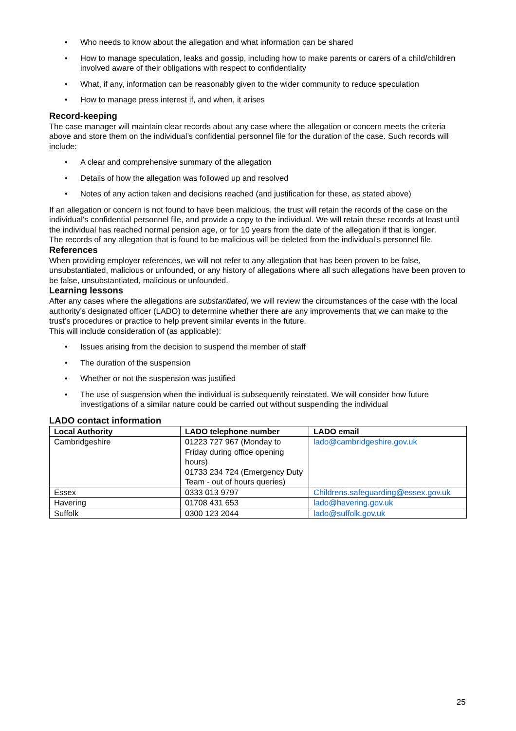Who needs to know about the allegation and what information can be shared
How to manage speculation, leaks and gossip, including how to make parents or carers of a child/children involved aware of their obligations with respect to confidentiality
What, if any, information can be reasonably given to the wider community to reduce speculation
How to manage press interest if, and when, it arises
Record-keeping
The case manager will maintain clear records about any case where the allegation or concern meets the criteria above and store them on the individual’s confidential personnel file for the duration of the case. Such records will include:
A clear and comprehensive summary of the allegation
Details of how the allegation was followed up and resolved
Notes of any action taken and decisions reached (and justification for these, as stated above)
If an allegation or concern is not found to have been malicious, the trust will retain the records of the case on the individual’s confidential personnel file, and provide a copy to the individual. We will retain these records at least until the individual has reached normal pension age, or for 10 years from the date of the allegation if that is longer.
The records of any allegation that is found to be malicious will be deleted from the individual’s personnel file.
References
When providing employer references, we will not refer to any allegation that has been proven to be false, unsubstantiated, malicious or unfounded, or any history of allegations where all such allegations have been proven to be false, unsubstantiated, malicious or unfounded.
Learning lessons
After any cases where the allegations are substantiated, we will review the circumstances of the case with the local authority’s designated officer (LADO) to determine whether there are any improvements that we can make to the trust’s procedures or practice to help prevent similar events in the future.
This will include consideration of (as applicable):
Issues arising from the decision to suspend the member of staff
The duration of the suspension
Whether or not the suspension was justified
The use of suspension when the individual is subsequently reinstated. We will consider how future investigations of a similar nature could be carried out without suspending the individual
LADO contact information
| Local Authority | LADO telephone number | LADO email |
| --- | --- | --- |
| Cambridgeshire | 01223 727 967 (Monday to Friday during office opening hours) 01733 234 724 (Emergency Duty Team - out of hours queries) | lado@cambridgeshire.gov.uk |
| Essex | 0333 013 9797 | Childrens.safeguarding@essex.gov.uk |
| Havering | 01708 431 653 | lado@havering.gov.uk |
| Suffolk | 0300 123 2044 | lado@suffolk.gov.uk |
25